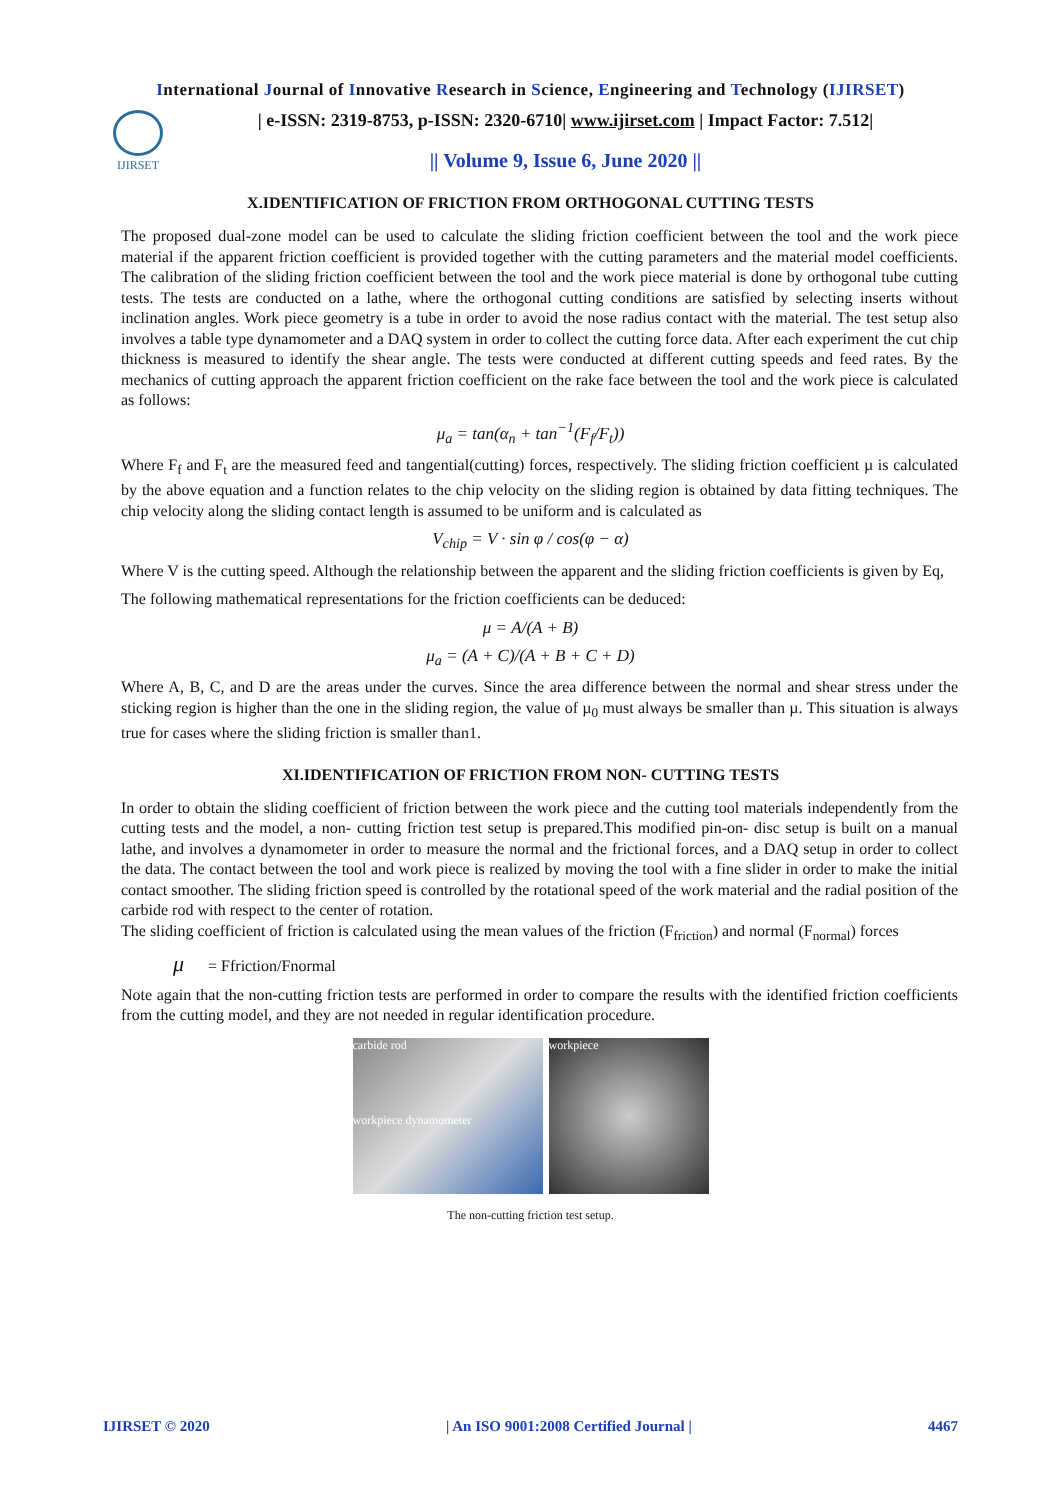International Journal of Innovative Research in Science, Engineering and Technology (IJIRSET)
IJIRSET
| e-ISSN: 2319-8753, p-ISSN: 2320-6710| www.ijirset.com | Impact Factor: 7.512|
|| Volume 9, Issue 6, June 2020 ||
X.IDENTIFICATION OF FRICTION FROM ORTHOGONAL CUTTING TESTS
The proposed dual-zone model can be used to calculate the sliding friction coefficient between the tool and the work piece material if the apparent friction coefficient is provided together with the cutting parameters and the material model coefficients. The calibration of the sliding friction coefficient between the tool and the work piece material is done by orthogonal tube cutting tests. The tests are conducted on a lathe, where the orthogonal cutting conditions are satisfied by selecting inserts without inclination angles. Work piece geometry is a tube in order to avoid the nose radius contact with the material. The test setup also involves a table type dynamometer and a DAQ system in order to collect the cutting force data. After each experiment the cut chip thickness is measured to identify the shear angle. The tests were conducted at different cutting speeds and feed rates. By the mechanics of cutting approach the apparent friction coefficient on the rake face between the tool and the work piece is calculated as follows:
μ<sub>a</sub> = tan(α<sub>n</sub> + tan<sup>−1</sup>(F<sub>f</sub>/F<sub>t</sub>))
Where F<sub>f</sub> and F<sub>t</sub> are the measured feed and tangential(cutting) forces, respectively. The sliding friction coefficient µ is calculated by the above equation and a function relates to the chip velocity on the sliding region is obtained by data fitting techniques. The chip velocity along the sliding contact length is assumed to be uniform and is calculated as
V<sub>chip</sub> = V · sin φ / cos(φ − α)
Where V is the cutting speed. Although the relationship between the apparent and the sliding friction coefficients is given by Eq,
The following mathematical representations for the friction coefficients can be deduced:
μ = A/(A + B)
μ<sub>a</sub> = (A + C)/(A + B + C + D)
Where A, B, C, and D are the areas under the curves. Since the area difference between the normal and shear stress under the sticking region is higher than the one in the sliding region, the value of µ<sub>0</sub> must always be smaller than µ. This situation is always true for cases where the sliding friction is smaller than1.
XI.IDENTIFICATION OF FRICTION FROM NON- CUTTING TESTS
In order to obtain the sliding coefficient of friction between the work piece and the cutting tool materials independently from the cutting tests and the model, a non- cutting friction test setup is prepared.This modified pin-on- disc setup is built on a manual lathe, and involves a dynamometer in order to measure the normal and the frictional forces, and a DAQ setup in order to collect the data. The contact between the tool and work piece is realized by moving the tool with a fine slider in order to make the initial contact smoother. The sliding friction speed is controlled by the rotational speed of the work material and the radial position of the carbide rod with respect to the center of rotation.
The sliding coefficient of friction is calculated using the mean values of the friction (F<sub>friction</sub>) and normal (F<sub>normal</sub>) forces
μ = Ffriction/Fnormal
Note again that the non-cutting friction tests are performed in order to compare the results with the identified friction coefficients from the cutting model, and they are not needed in regular identification procedure.
carbide rod
workpiece dynamometer
workpiece
The non-cutting friction test setup.
IJIRSET © 2020 | An ISO 9001:2008 Certified Journal | 4467